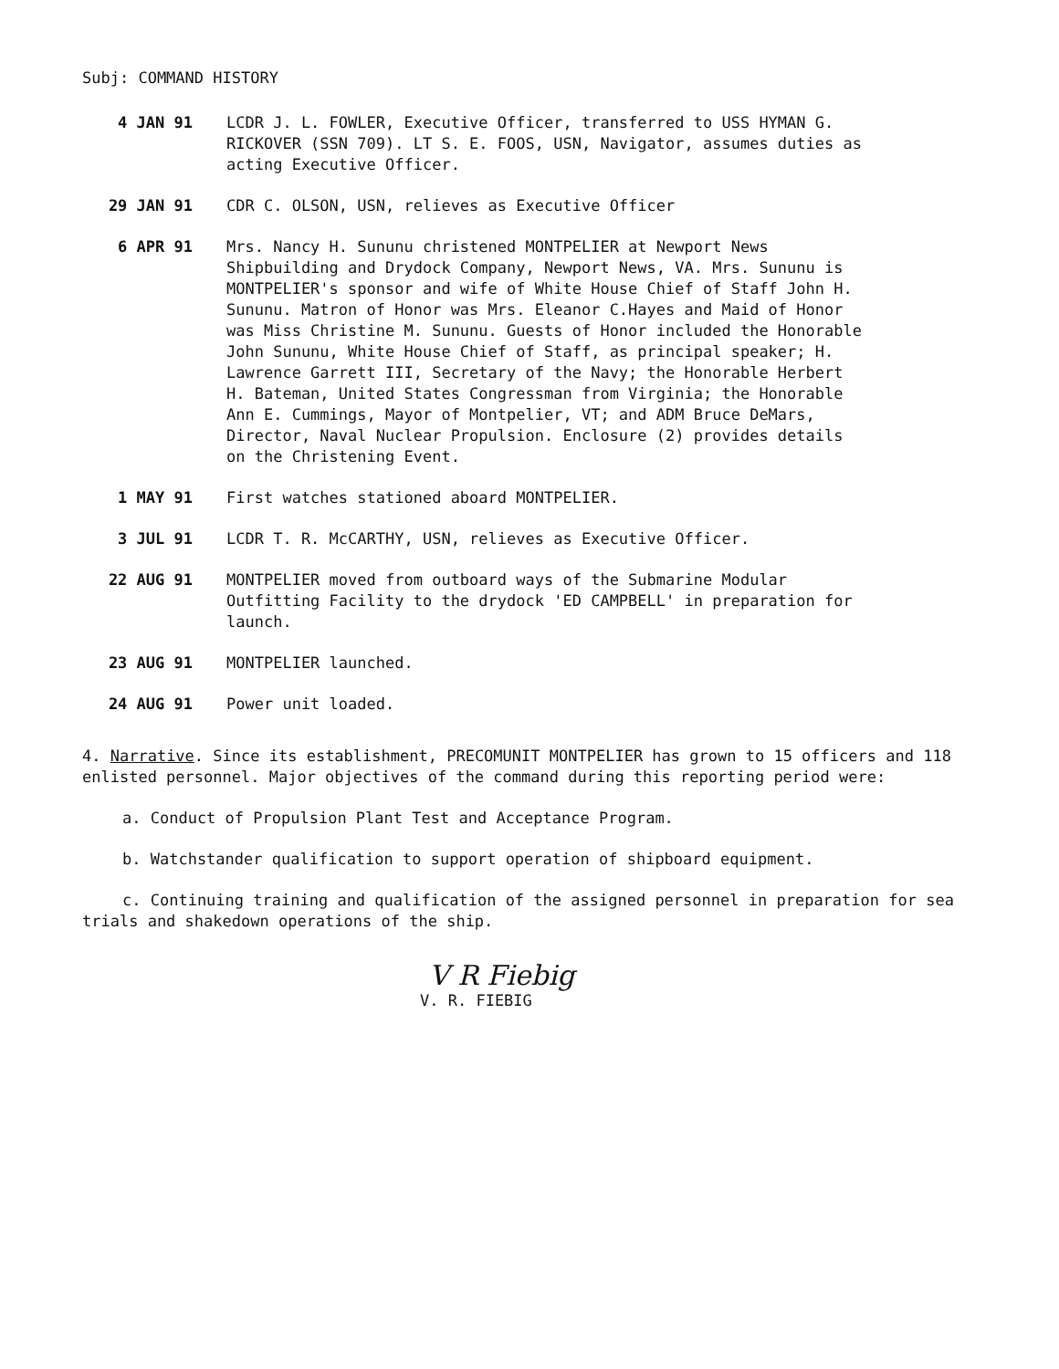Subj: COMMAND HISTORY
4 JAN 91 LCDR J. L. FOWLER, Executive Officer, transferred to USS HYMAN G. RICKOVER (SSN 709). LT S. E. FOOS, USN, Navigator, assumes duties as acting Executive Officer.
29 JAN 91 CDR C. OLSON, USN, relieves as Executive Officer
6 APR 91 Mrs. Nancy H. Sununu christened MONTPELIER at Newport News Shipbuilding and Drydock Company, Newport News, VA. Mrs. Sununu is MONTPELIER's sponsor and wife of White House Chief of Staff John H. Sununu. Matron of Honor was Mrs. Eleanor C.Hayes and Maid of Honor was Miss Christine M. Sununu. Guests of Honor included the Honorable John Sununu, White House Chief of Staff, as principal speaker; H. Lawrence Garrett III, Secretary of the Navy; the Honorable Herbert H. Bateman, United States Congressman from Virginia; the Honorable Ann E. Cummings, Mayor of Montpelier, VT; and ADM Bruce DeMars, Director, Naval Nuclear Propulsion. Enclosure (2) provides details on the Christening Event.
1 MAY 91 First watches stationed aboard MONTPELIER.
3 JUL 91 LCDR T. R. McCARTHY, USN, relieves as Executive Officer.
22 AUG 91 MONTPELIER moved from outboard ways of the Submarine Modular Outfitting Facility to the drydock 'ED CAMPBELL' in preparation for launch.
23 AUG 91 MONTPELIER launched.
24 AUG 91 Power unit loaded.
4. Narrative. Since its establishment, PRECOMUNIT MONTPELIER has grown to 15 officers and 118 enlisted personnel. Major objectives of the command during this reporting period were:
a. Conduct of Propulsion Plant Test and Acceptance Program.
b. Watchstander qualification to support operation of shipboard equipment.
c. Continuing training and qualification of the assigned personnel in preparation for sea trials and shakedown operations of the ship.
V R Fiebig
V. R. FIEBIG